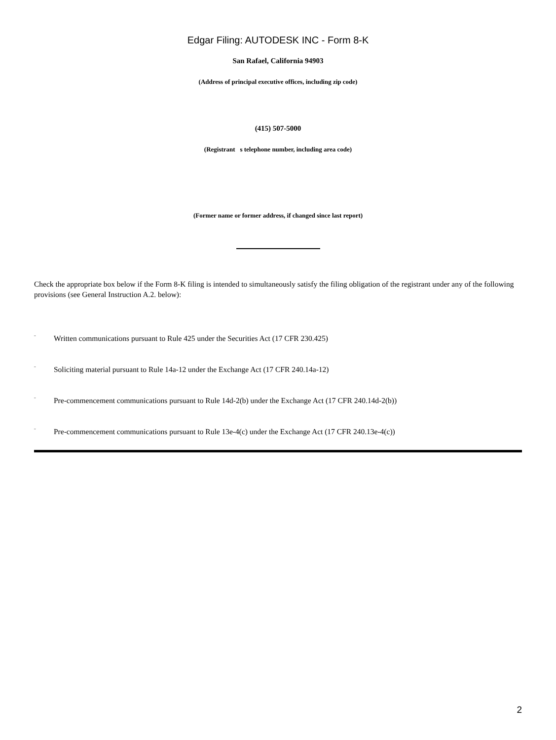Edgar Filing: AUTODESK INC - Form 8-K
San Rafael, California 94903
(Address of principal executive offices, including zip code)
(415) 507-5000
(Registrant s telephone number, including area code)
(Former name or former address, if changed since last report)
Check the appropriate box below if the Form 8-K filing is intended to simultaneously satisfy the filing obligation of the registrant under any of the following provisions (see General Instruction A.2. below):
¨ Written communications pursuant to Rule 425 under the Securities Act (17 CFR 230.425)
¨ Soliciting material pursuant to Rule 14a-12 under the Exchange Act (17 CFR 240.14a-12)
¨ Pre-commencement communications pursuant to Rule 14d-2(b) under the Exchange Act (17 CFR 240.14d-2(b))
¨ Pre-commencement communications pursuant to Rule 13e-4(c) under the Exchange Act (17 CFR 240.13e-4(c))
2